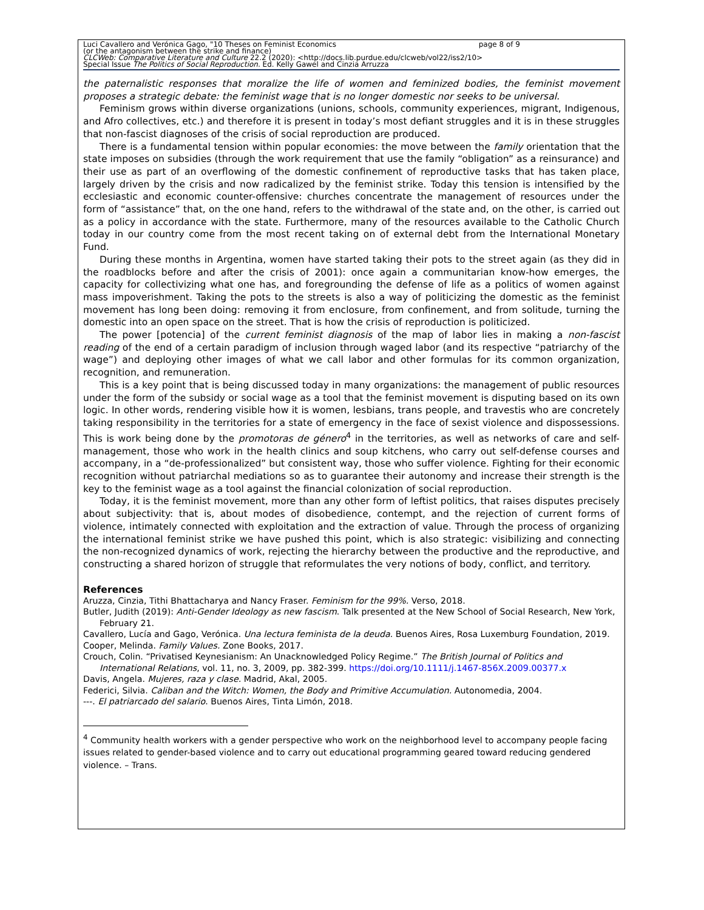Luci Cavallero and Verónica Gago, "10 Theses on Feminist Economics page 8 of 9
(or the antagonism between the strike and finance)
CLCWeb: Comparative Literature and Culture 22.2 (2020): <http://docs.lib.purdue.edu/clcweb/vol22/iss2/10>
Special Issue The Politics of Social Reproduction. Ed. Kelly Gawel and Cinzia Arruzza
the paternalistic responses that moralize the life of women and feminized bodies, the feminist movement proposes a strategic debate: the feminist wage that is no longer domestic nor seeks to be universal.
Feminism grows within diverse organizations (unions, schools, community experiences, migrant, Indigenous, and Afro collectives, etc.) and therefore it is present in today’s most defiant struggles and it is in these struggles that non-fascist diagnoses of the crisis of social reproduction are produced.
There is a fundamental tension within popular economies: the move between the family orientation that the state imposes on subsidies (through the work requirement that use the family “obligation” as a reinsurance) and their use as part of an overflowing of the domestic confinement of reproductive tasks that has taken place, largely driven by the crisis and now radicalized by the feminist strike. Today this tension is intensified by the ecclesiastic and economic counter-offensive: churches concentrate the management of resources under the form of “assistance” that, on the one hand, refers to the withdrawal of the state and, on the other, is carried out as a policy in accordance with the state. Furthermore, many of the resources available to the Catholic Church today in our country come from the most recent taking on of external debt from the International Monetary Fund.
During these months in Argentina, women have started taking their pots to the street again (as they did in the roadblocks before and after the crisis of 2001): once again a communitarian know-how emerges, the capacity for collectivizing what one has, and foregrounding the defense of life as a politics of women against mass impoverishment. Taking the pots to the streets is also a way of politicizing the domestic as the feminist movement has long been doing: removing it from enclosure, from confinement, and from solitude, turning the domestic into an open space on the street. That is how the crisis of reproduction is politicized.
The power [potencia] of the current feminist diagnosis of the map of labor lies in making a non-fascist reading of the end of a certain paradigm of inclusion through waged labor (and its respective “patriarchy of the wage”) and deploying other images of what we call labor and other formulas for its common organization, recognition, and remuneration.
This is a key point that is being discussed today in many organizations: the management of public resources under the form of the subsidy or social wage as a tool that the feminist movement is disputing based on its own logic. In other words, rendering visible how it is women, lesbians, trans people, and travestis who are concretely taking responsibility in the territories for a state of emergency in the face of sexist violence and dispossessions. This is work being done by the promotoras de género<sup>4</sup> in the territories, as well as networks of care and self-management, those who work in the health clinics and soup kitchens, who carry out self-defense courses and accompany, in a “de-professionalized” but consistent way, those who suffer violence. Fighting for their economic recognition without patriarchal mediations so as to guarantee their autonomy and increase their strength is the key to the feminist wage as a tool against the financial colonization of social reproduction.
Today, it is the feminist movement, more than any other form of leftist politics, that raises disputes precisely about subjectivity: that is, about modes of disobedience, contempt, and the rejection of current forms of violence, intimately connected with exploitation and the extraction of value. Through the process of organizing the international feminist strike we have pushed this point, which is also strategic: visibilizing and connecting the non-recognized dynamics of work, rejecting the hierarchy between the productive and the reproductive, and constructing a shared horizon of struggle that reformulates the very notions of body, conflict, and territory.
References
Aruzza, Cinzia, Tithi Bhattacharya and Nancy Fraser. Feminism for the 99%. Verso, 2018.
Butler, Judith (2019): Anti-Gender Ideology as new fascism. Talk presented at the New School of Social Research, New York, February 21.
Cavallero, Lucía and Gago, Verónica. Una lectura feminista de la deuda. Buenos Aires, Rosa Luxemburg Foundation, 2019.
Cooper, Melinda. Family Values. Zone Books, 2017.
Crouch, Colin. “Privatised Keynesianism: An Unacknowledged Policy Regime.” The British Journal of Politics and International Relations, vol. 11, no. 3, 2009, pp. 382-399. https://doi.org/10.1111/j.1467-856X.2009.00377.x
Davis, Angela. Mujeres, raza y clase. Madrid, Akal, 2005.
Federici, Silvia. Caliban and the Witch: Women, the Body and Primitive Accumulation. Autonomedia, 2004.
---. El patriarcado del salario. Buenos Aires, Tinta Limón, 2018.
<sup>4</sup> Community health workers with a gender perspective who work on the neighborhood level to accompany people facing issues related to gender-based violence and to carry out educational programming geared toward reducing gendered violence. – Trans.